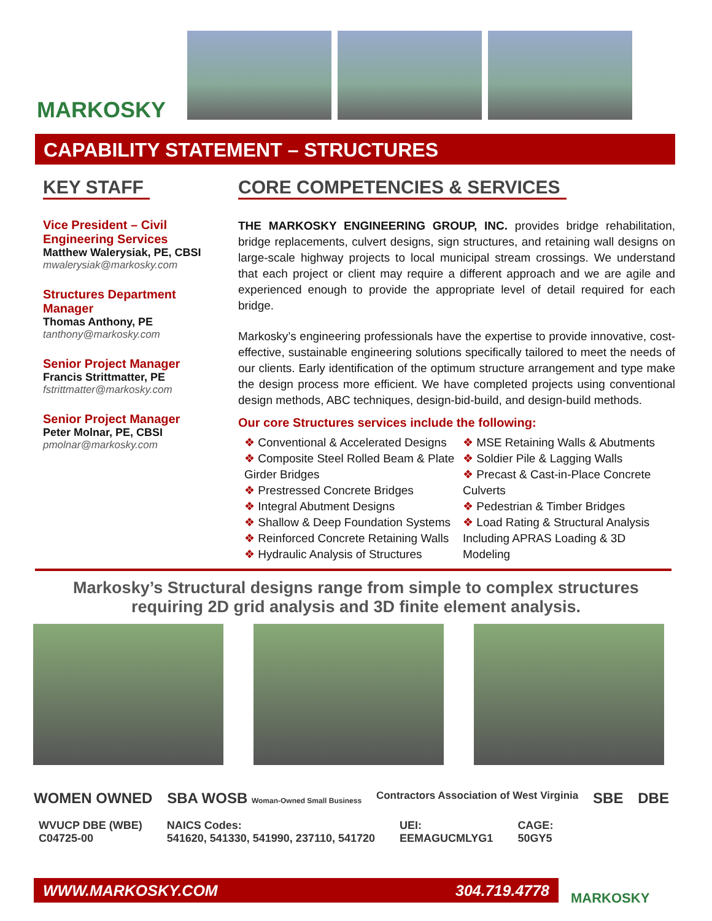MARKOSKY
CAPABILITY STATEMENT – STRUCTURES
KEY STAFF
Vice President – Civil Engineering Services
Matthew Walerysiak, PE, CBSI
mwalerysiak@markosky.com
Structures Department Manager
Thomas Anthony, PE
tanthony@markosky.com
Senior Project Manager
Francis Strittmatter, PE
fstrittmatter@markosky.com
Senior Project Manager
Peter Molnar, PE, CBSI
pmolnar@markosky.com
CORE COMPETENCIES & SERVICES
THE MARKOSKY ENGINEERING GROUP, INC. provides bridge rehabilitation, bridge replacements, culvert designs, sign structures, and retaining wall designs on large-scale highway projects to local municipal stream crossings. We understand that each project or client may require a different approach and we are agile and experienced enough to provide the appropriate level of detail required for each bridge.
Markosky’s engineering professionals have the expertise to provide innovative, cost-effective, sustainable engineering solutions specifically tailored to meet the needs of our clients. Early identification of the optimum structure arrangement and type make the design process more efficient. We have completed projects using conventional design methods, ABC techniques, design-bid-build, and design-build methods.
Our core Structures services include the following:
❖ Conventional & Accelerated Designs
❖ Composite Steel Rolled Beam & Plate Girder Bridges
❖ Prestressed Concrete Bridges
❖ Integral Abutment Designs
❖ Shallow & Deep Foundation Systems
❖ Reinforced Concrete Retaining Walls
❖ Hydraulic Analysis of Structures
❖ MSE Retaining Walls & Abutments
❖ Soldier Pile & Lagging Walls
❖ Precast & Cast-in-Place Concrete Culverts
❖ Pedestrian & Timber Bridges
❖ Load Rating & Structural Analysis Including APRAS Loading & 3D Modeling
Markosky’s Structural designs range from simple to complex structures requiring 2D grid analysis and 3D finite element analysis.
WOMEN OWNED SBA WOSB Woman-Owned Small Business Contractors Association of West Virginia SBE DBE
WVUCP DBE (WBE)
C04725-00
NAICS Codes:
541620, 541330, 541990, 237110, 541720
UEI:
EEMAGUCMLYG1
CAGE:
50GY5
WWW.MARKOSKY.COM 304.719.4778
MARKOSKY